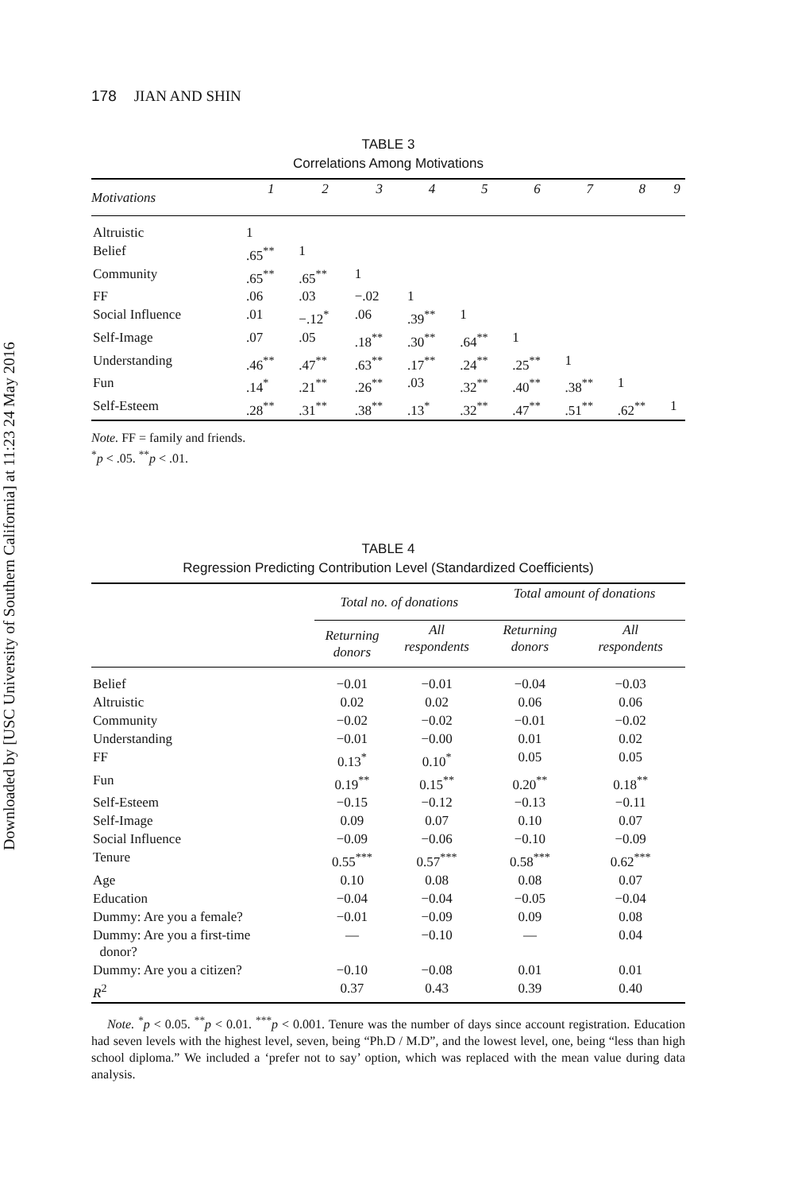Downloaded by [USC University of Southern California] at 11:23 24 May 2016
178 JIAN AND SHIN
TABLE 3
Correlations Among Motivations
| Motivations | 1 | 2 | 3 | 4 | 5 | 6 | 7 | 8 | 9 |
| --- | --- | --- | --- | --- | --- | --- | --- | --- | --- |
| Altruistic | 1 | | | | | | | | |
| Belief | .65<sup>**</sup> | 1 | | | | | | | |
| Community | .65<sup>**</sup> | .65<sup>**</sup> | 1 | | | | | | |
| FF | .06 | .03 | −.02 | 1 | | | | | |
| Social Influence | .01 | −.12<sup>*</sup> | .06 | .39<sup>**</sup> | 1 | | | | |
| Self-Image | .07 | .05 | .18<sup>**</sup> | .30<sup>**</sup> | .64<sup>**</sup> | 1 | | | |
| Understanding | .46<sup>**</sup> | .47<sup>**</sup> | .63<sup>**</sup> | .17<sup>**</sup> | .24<sup>**</sup> | .25<sup>**</sup> | 1 | | |
| Fun | .14<sup>*</sup> | .21<sup>**</sup> | .26<sup>**</sup> | .03 | .32<sup>**</sup> | .40<sup>**</sup> | .38<sup>**</sup> | 1 | |
| Self-Esteem | .28<sup>**</sup> | .31<sup>**</sup> | .38<sup>**</sup> | .13<sup>*</sup> | .32<sup>**</sup> | .47<sup>**</sup> | .51<sup>**</sup> | .62<sup>**</sup> | 1 |
Note. FF = family and friends.
<sup>*</sup> p < .05. <sup>**</sup>p < .01.
TABLE 4
Regression Predicting Contribution Level (Standardized Coefficients)
| | Total no. of donations | | Total amount of donations | |
| --- | --- | --- | --- | --- |
| | Returning donors | All respondents | Returning donors | All respondents |
| Belief | −0.01 | −0.01 | −0.04 | −0.03 |
| Altruistic | 0.02 | 0.02 | 0.06 | 0.06 |
| Community | −0.02 | −0.02 | −0.01 | −0.02 |
| Understanding | −0.01 | −0.00 | 0.01 | 0.02 |
| FF | 0.13<sup>*</sup> | 0.10<sup>*</sup> | 0.05 | 0.05 |
| Fun | 0.19<sup>**</sup> | 0.15<sup>**</sup> | 0.20<sup>**</sup> | 0.18<sup>**</sup> |
| Self-Esteem | −0.15 | −0.12 | −0.13 | −0.11 |
| Self-Image | 0.09 | 0.07 | 0.10 | 0.07 |
| Social Influence | −0.09 | −0.06 | −0.10 | −0.09 |
| Tenure | 0.55<sup>***</sup> | 0.57<sup>***</sup> | 0.58<sup>***</sup> | 0.62<sup>***</sup> |
| Age | 0.10 | 0.08 | 0.08 | 0.07 |
| Education | −0.04 | −0.04 | −0.05 | −0.04 |
| Dummy: Are you a female? | −0.01 | −0.09 | 0.09 | 0.08 |
| Dummy: Are you a first-time donor? | — | −0.10 | — | 0.04 |
| Dummy: Are you a citizen? | −0.10 | −0.08 | 0.01 | 0.01 |
| R<sup>2</sup> | 0.37 | 0.43 | 0.39 | 0.40 |
Note. <sup>*</sup>p < 0.05. <sup>**</sup>p < 0.01. <sup>***</sup>p < 0.001. Tenure was the number of days since account registration. Education had seven levels with the highest level, seven, being “Ph.D / M.D”, and the lowest level, one, being “less than high school diploma.” We included a ‘prefer not to say’ option, which was replaced with the mean value during data analysis.